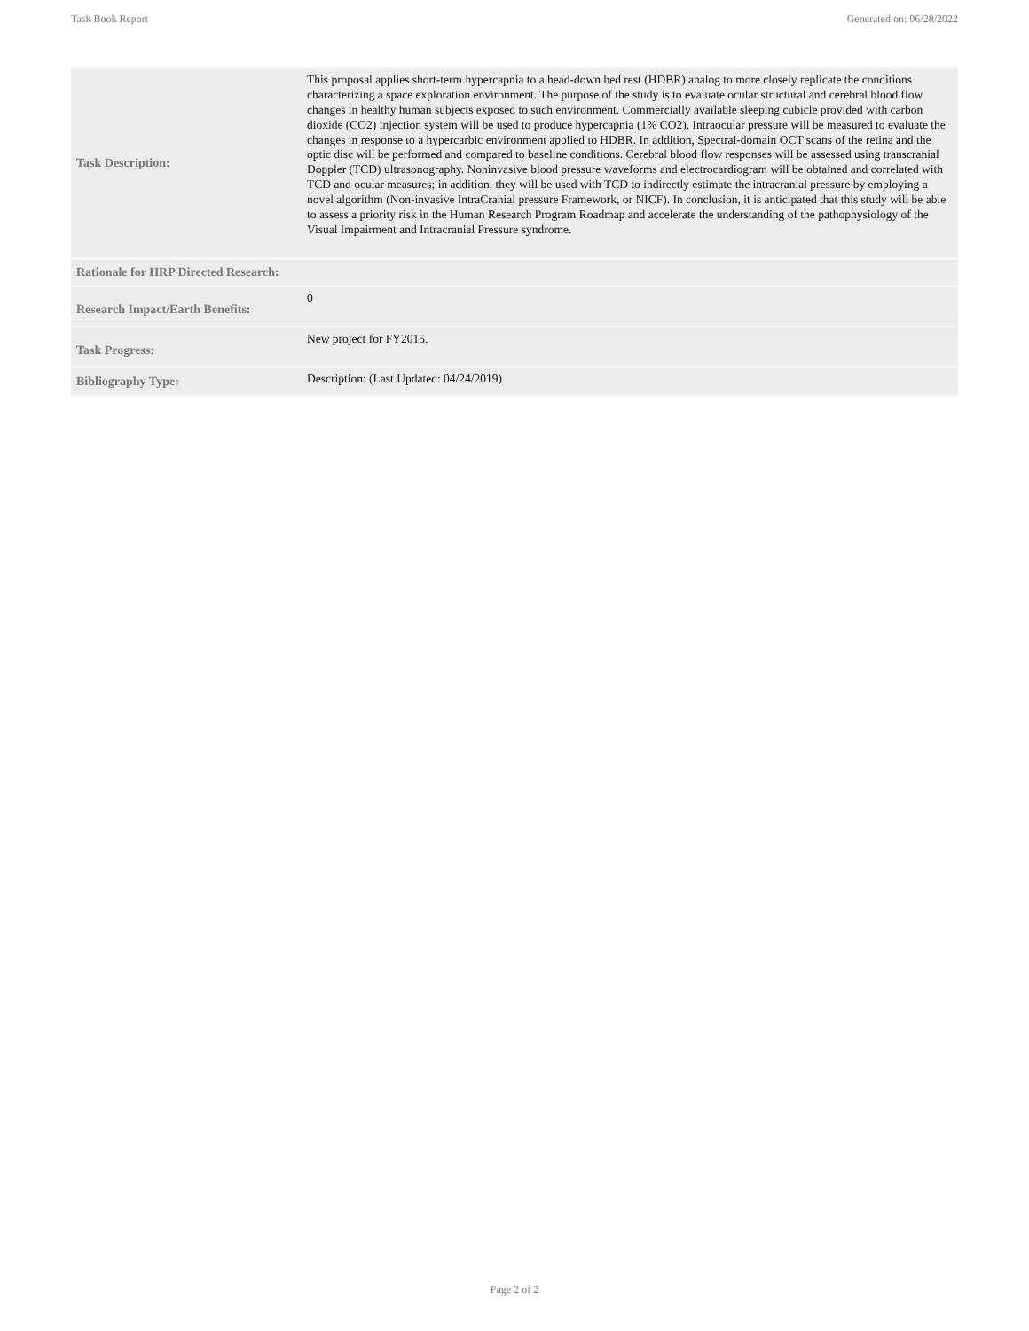Task Book Report Generated on: 06/28/2022
| Task Description: | This proposal applies short-term hypercapnia to a head-down bed rest (HDBR) analog to more closely replicate the conditions characterizing a space exploration environment. The purpose of the study is to evaluate ocular structural and cerebral blood flow changes in healthy human subjects exposed to such environment. Commercially available sleeping cubicle provided with carbon dioxide (CO2) injection system will be used to produce hypercapnia (1% CO2). Intraocular pressure will be measured to evaluate the changes in response to a hypercarbic environment applied to HDBR. In addition, Spectral-domain OCT scans of the retina and the optic disc will be performed and compared to baseline conditions. Cerebral blood flow responses will be assessed using transcranial Doppler (TCD) ultrasonography. Noninvasive blood pressure waveforms and electrocardiogram will be obtained and correlated with TCD and ocular measures; in addition, they will be used with TCD to indirectly estimate the intracranial pressure by employing a novel algorithm (Non-invasive IntraCranial pressure Framework, or NICF). In conclusion, it is anticipated that this study will be able to assess a priority risk in the Human Research Program Roadmap and accelerate the understanding of the pathophysiology of the Visual Impairment and Intracranial Pressure syndrome. |
| Rationale for HRP Directed Research: | |
| Research Impact/Earth Benefits: | 0 |
| Task Progress: | New project for FY2015. |
| Bibliography Type: | Description: (Last Updated: 04/24/2019) |
Page 2 of 2